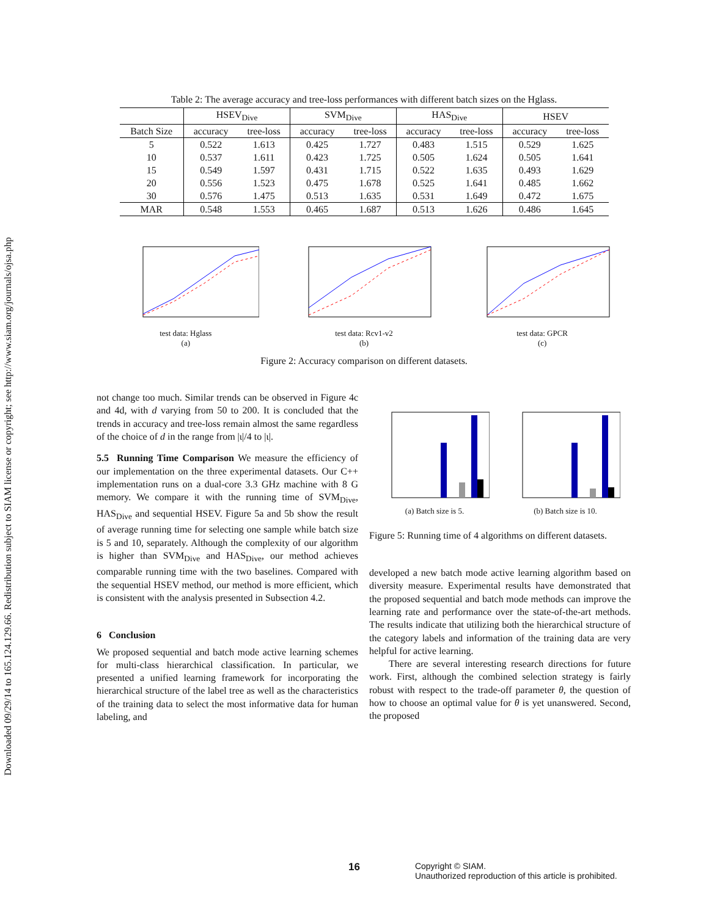Downloaded 09/29/14 to 165.124.129.66. Redistribution subject to SIAM license or copyright; see http://www.siam.org/journals/ojsa.php
Table 2: The average accuracy and tree-loss performances with different batch sizes on the Hglass.
| | HSEV<sub>Dive</sub> | | SVM<sub>Dive</sub> | | HAS<sub>Dive</sub> | | HSEV | |
| --- | --- | --- | --- | --- | --- | --- | --- | --- |
| Batch Size | accuracy | tree-loss | accuracy | tree-loss | accuracy | tree-loss | accuracy | tree-loss |
| 5 | 0.522 | 1.613 | 0.425 | 1.727 | 0.483 | 1.515 | 0.529 | 1.625 |
| 10 | 0.537 | 1.611 | 0.423 | 1.725 | 0.505 | 1.624 | 0.505 | 1.641 |
| 15 | 0.549 | 1.597 | 0.431 | 1.715 | 0.522 | 1.635 | 0.493 | 1.629 |
| 20 | 0.556 | 1.523 | 0.475 | 1.678 | 0.525 | 1.641 | 0.485 | 1.662 |
| 30 | 0.576 | 1.475 | 0.513 | 1.635 | 0.531 | 1.649 | 0.472 | 1.675 |
| MAR | 0.548 | 1.553 | 0.465 | 1.687 | 0.513 | 1.626 | 0.486 | 1.645 |
test data: Hglass
(a)
test data: Rcv1-v2
(b)
test data: GPCR
(c)
Figure 2: Accuracy comparison on different datasets.
not change too much. Similar trends can be observed in Figure 4c and 4d, with d varying from 50 to 200. It is concluded that the trends in accuracy and tree-loss remain almost the same regardless of the choice of d in the range from |ι|/4 to |ι|.
5.5 Running Time Comparison We measure the efficiency of our implementation on the three experimental datasets. Our C++ implementation runs on a dual-core 3.3 GHz machine with 8 G memory. We compare it with the running time of SVM<sub>Dive</sub>, HAS<sub>Dive</sub> and sequential HSEV. Figure 5a and 5b show the result of average running time for selecting one sample while batch size is 5 and 10, separately. Although the complexity of our algorithm is higher than SVM<sub>Dive</sub> and HAS<sub>Dive</sub>, our method achieves comparable running time with the two baselines. Compared with the sequential HSEV method, our method is more efficient, which is consistent with the analysis presented in Subsection 4.2.
6 Conclusion
We proposed sequential and batch mode active learning schemes for multi-class hierarchical classification. In particular, we presented a unified learning framework for incorporating the hierarchical structure of the label tree as well as the characteristics of the training data to select the most informative data for human labeling, and
(a) Batch size is 5.
(b) Batch size is 10.
Figure 5: Running time of 4 algorithms on different datasets.
developed a new batch mode active learning algorithm based on diversity measure. Experimental results have demonstrated that the proposed sequential and batch mode methods can improve the learning rate and performance over the state-of-the-art methods. The results indicate that utilizing both the hierarchical structure of the category labels and information of the training data are very helpful for active learning.
There are several interesting research directions for future work. First, although the combined selection strategy is fairly robust with respect to the trade-off parameter θ, the question of how to choose an optimal value for θ is yet unanswered. Second, the proposed
16
Copyright © SIAM.
Unauthorized reproduction of this article is prohibited.